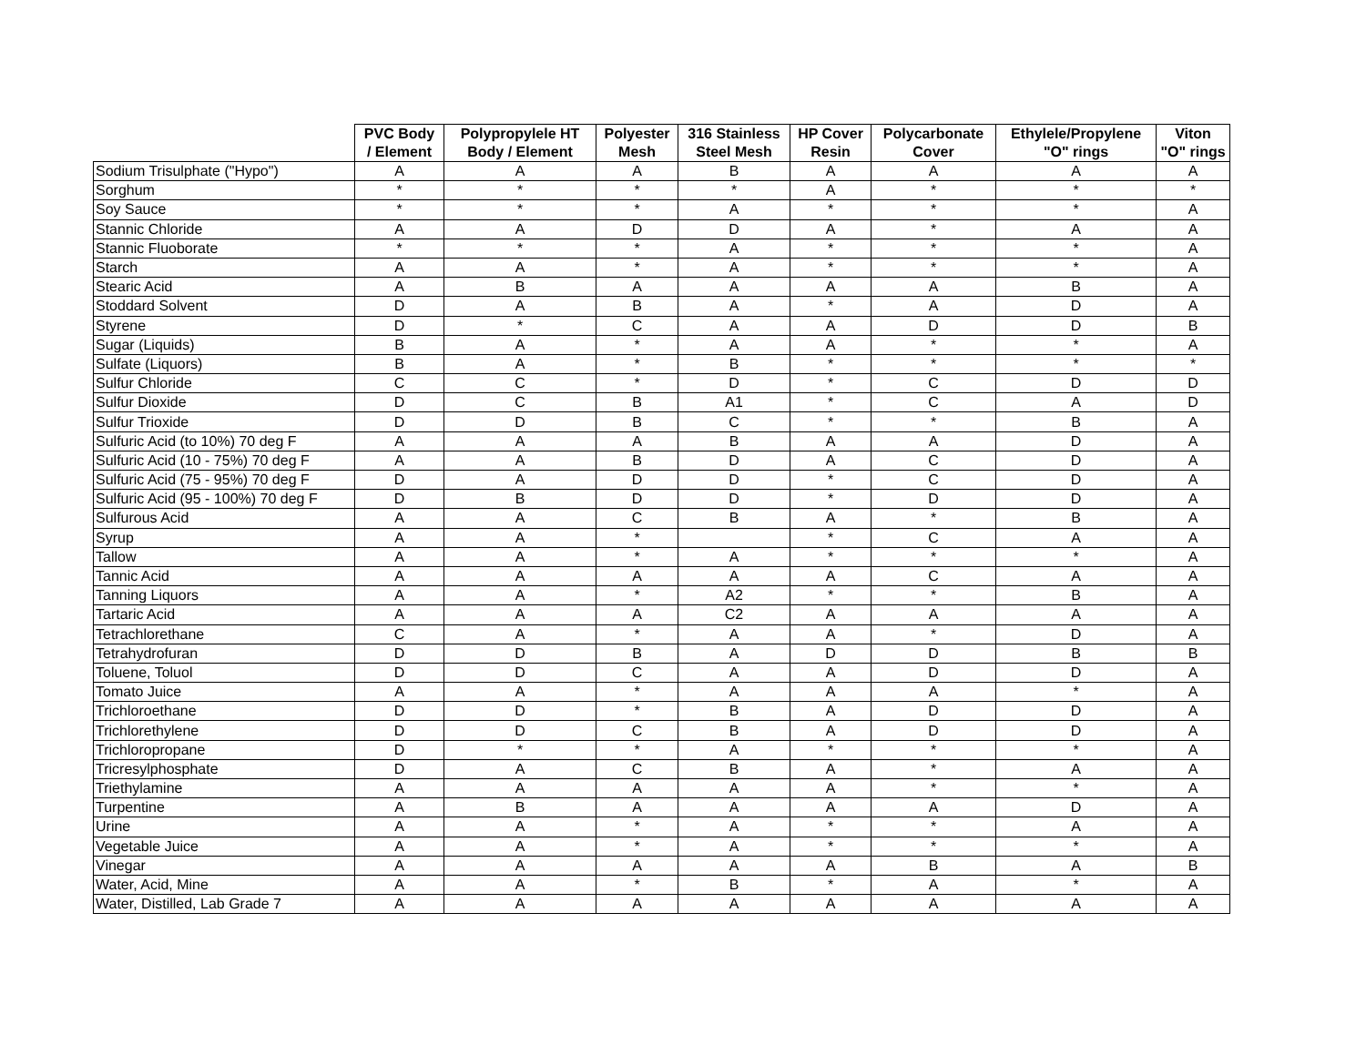| | PVC Body / Element | Polypropylele HT Body / Element | Polyester Mesh | 316 Stainless Steel Mesh | HP Cover Resin | Polycarbonate Cover | Ethylele/Propylene "O" rings | Viton "O" rings |
| --- | --- | --- | --- | --- | --- | --- | --- | --- |
| Sodium Trisulphate ("Hypo") | A | A | A | B | A | A | A | A |
| Sorghum | * | * | * | * | A | * | * | * |
| Soy Sauce | * | * | * | A | * | * | * | A |
| Stannic Chloride | A | A | D | D | A | * | A | A |
| Stannic Fluoborate | * | * | * | A | * | * | * | A |
| Starch | A | A | * | A | * | * | * | A |
| Stearic Acid | A | B | A | A | A | A | B | A |
| Stoddard Solvent | D | A | B | A | * | A | D | A |
| Styrene | D | * | C | A | A | D | D | B |
| Sugar (Liquids) | B | A | * | A | A | * | * | A |
| Sulfate (Liquors) | B | A | * | B | * | * | * | * |
| Sulfur Chloride | C | C | * | D | * | C | D | D |
| Sulfur Dioxide | D | C | B | A1 | * | C | A | D |
| Sulfur Trioxide | D | D | B | C | * | * | B | A |
| Sulfuric Acid (to 10%) 70 deg F | A | A | A | B | A | A | D | A |
| Sulfuric Acid (10 - 75%) 70 deg F | A | A | B | D | A | C | D | A |
| Sulfuric Acid (75 - 95%) 70 deg F | D | A | D | D | * | C | D | A |
| Sulfuric Acid (95 - 100%) 70 deg F | D | B | D | D | * | D | D | A |
| Sulfurous Acid | A | A | C | B | A | * | B | A |
| Syrup | A | A | * | | * | C | A | A |
| Tallow | A | A | * | A | * | * | * | A |
| Tannic Acid | A | A | A | A | A | C | A | A |
| Tanning Liquors | A | A | * | A2 | * | * | B | A |
| Tartaric Acid | A | A | A | C2 | A | A | A | A |
| Tetrachlorethane | C | A | * | A | A | * | D | A |
| Tetrahydrofuran | D | D | B | A | D | D | B | B |
| Toluene, Toluol | D | D | C | A | A | D | D | A |
| Tomato Juice | A | A | * | A | A | A | * | A |
| Trichloroethane | D | D | * | B | A | D | D | A |
| Trichlorethylene | D | D | C | B | A | D | D | A |
| Trichloropropane | D | * | * | A | * | * | * | A |
| Tricresylphosphate | D | A | C | B | A | * | A | A |
| Triethylamine | A | A | A | A | A | * | * | A |
| Turpentine | A | B | A | A | A | A | D | A |
| Urine | A | A | * | A | * | * | A | A |
| Vegetable Juice | A | A | * | A | * | * | * | A |
| Vinegar | A | A | A | A | A | B | A | B |
| Water, Acid, Mine | A | A | * | B | * | A | * | A |
| Water, Distilled, Lab Grade 7 | A | A | A | A | A | A | A | A |